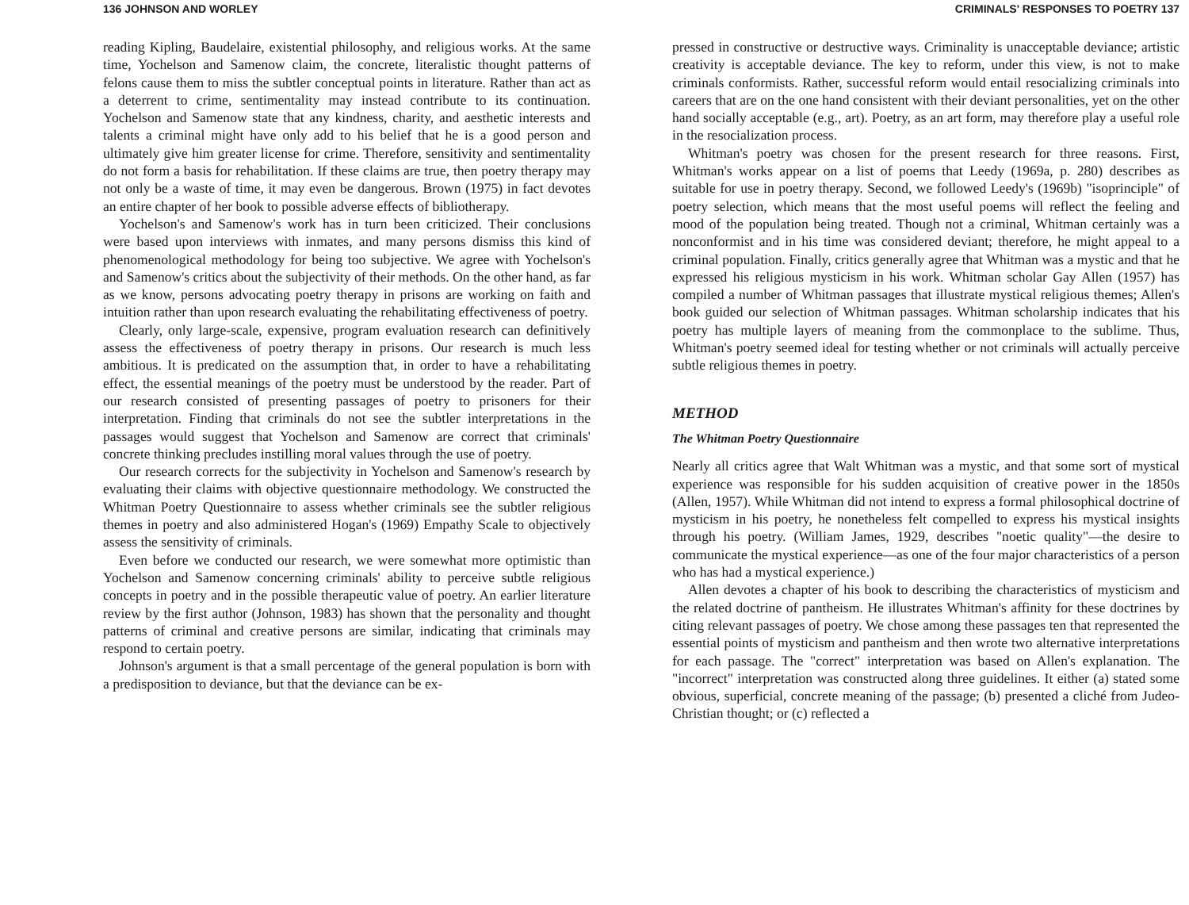136 JOHNSON AND WORLEY
reading Kipling, Baudelaire, existential philosophy, and religious works. At the same time, Yochelson and Samenow claim, the concrete, literalistic thought patterns of felons cause them to miss the subtler conceptual points in literature. Rather than act as a deterrent to crime, sentimentality may instead contribute to its continuation. Yochelson and Samenow state that any kindness, charity, and aesthetic interests and talents a criminal might have only add to his belief that he is a good person and ultimately give him greater license for crime. Therefore, sensitivity and sentimentality do not form a basis for rehabilitation. If these claims are true, then poetry therapy may not only be a waste of time, it may even be dangerous. Brown (1975) in fact devotes an entire chapter of her book to possible adverse effects of bibliotherapy.
Yochelson's and Samenow's work has in turn been criticized. Their conclusions were based upon interviews with inmates, and many persons dismiss this kind of phenomenological methodology for being too subjective. We agree with Yochelson's and Samenow's critics about the subjectivity of their methods. On the other hand, as far as we know, persons advocating poetry therapy in prisons are working on faith and intuition rather than upon research evaluating the rehabilitating effectiveness of poetry.
Clearly, only large-scale, expensive, program evaluation research can definitively assess the effectiveness of poetry therapy in prisons. Our research is much less ambitious. It is predicated on the assumption that, in order to have a rehabilitating effect, the essential meanings of the poetry must be understood by the reader. Part of our research consisted of presenting passages of poetry to prisoners for their interpretation. Finding that criminals do not see the subtler interpretations in the passages would suggest that Yochelson and Samenow are correct that criminals' concrete thinking precludes instilling moral values through the use of poetry.
Our research corrects for the subjectivity in Yochelson and Samenow's research by evaluating their claims with objective questionnaire methodology. We constructed the Whitman Poetry Questionnaire to assess whether criminals see the subtler religious themes in poetry and also administered Hogan's (1969) Empathy Scale to objectively assess the sensitivity of criminals.
Even before we conducted our research, we were somewhat more optimistic than Yochelson and Samenow concerning criminals' ability to perceive subtle religious concepts in poetry and in the possible therapeutic value of poetry. An earlier literature review by the first author (Johnson, 1983) has shown that the personality and thought patterns of criminal and creative persons are similar, indicating that criminals may respond to certain poetry.
Johnson's argument is that a small percentage of the general population is born with a predisposition to deviance, but that the deviance can be ex-
CRIMINALS' RESPONSES TO POETRY 137
pressed in constructive or destructive ways. Criminality is unacceptable deviance; artistic creativity is acceptable deviance. The key to reform, under this view, is not to make criminals conformists. Rather, successful reform would entail resocializing criminals into careers that are on the one hand consistent with their deviant personalities, yet on the other hand socially acceptable (e.g., art). Poetry, as an art form, may therefore play a useful role in the resocialization process.
Whitman's poetry was chosen for the present research for three reasons. First, Whitman's works appear on a list of poems that Leedy (1969a, p. 280) describes as suitable for use in poetry therapy. Second, we followed Leedy's (1969b) "isoprinciple" of poetry selection, which means that the most useful poems will reflect the feeling and mood of the population being treated. Though not a criminal, Whitman certainly was a nonconformist and in his time was considered deviant; therefore, he might appeal to a criminal population. Finally, critics generally agree that Whitman was a mystic and that he expressed his religious mysticism in his work. Whitman scholar Gay Allen (1957) has compiled a number of Whitman passages that illustrate mystical religious themes; Allen's book guided our selection of Whitman passages. Whitman scholarship indicates that his poetry has multiple layers of meaning from the commonplace to the sublime. Thus, Whitman's poetry seemed ideal for testing whether or not criminals will actually perceive subtle religious themes in poetry.
METHOD
The Whitman Poetry Questionnaire
Nearly all critics agree that Walt Whitman was a mystic, and that some sort of mystical experience was responsible for his sudden acquisition of creative power in the 1850s (Allen, 1957). While Whitman did not intend to express a formal philosophical doctrine of mysticism in his poetry, he nonetheless felt compelled to express his mystical insights through his poetry. (William James, 1929, describes "noetic quality"—the desire to communicate the mystical experience—as one of the four major characteristics of a person who has had a mystical experience.)
Allen devotes a chapter of his book to describing the characteristics of mysticism and the related doctrine of pantheism. He illustrates Whitman's affinity for these doctrines by citing relevant passages of poetry. We chose among these passages ten that represented the essential points of mysticism and pantheism and then wrote two alternative interpretations for each passage. The "correct" interpretation was based on Allen's explanation. The "incorrect" interpretation was constructed along three guidelines. It either (a) stated some obvious, superficial, concrete meaning of the passage; (b) presented a cliché from Judeo-Christian thought; or (c) reflected a